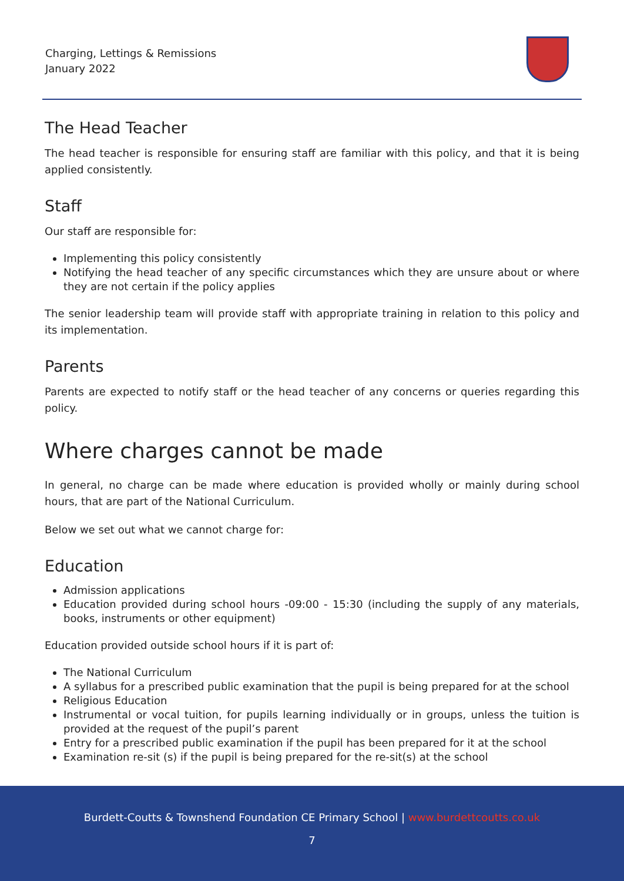Charging, Lettings & Remissions
January 2022
The Head Teacher
The head teacher is responsible for ensuring staff are familiar with this policy, and that it is being applied consistently.
Staff
Our staff are responsible for:
Implementing this policy consistently
Notifying the head teacher of any specific circumstances which they are unsure about or where they are not certain if the policy applies
The senior leadership team will provide staff with appropriate training in relation to this policy and its implementation.
Parents
Parents are expected to notify staff or the head teacher of any concerns or queries regarding this policy.
Where charges cannot be made
In general, no charge can be made where education is provided wholly or mainly during school hours, that are part of the National Curriculum.
Below we set out what we cannot charge for:
Education
Admission applications
Education provided during school hours -09:00 - 15:30 (including the supply of any materials, books, instruments or other equipment)
Education provided outside school hours if it is part of:
The National Curriculum
A syllabus for a prescribed public examination that the pupil is being prepared for at the school
Religious Education
Instrumental or vocal tuition, for pupils learning individually or in groups, unless the tuition is provided at the request of the pupil’s parent
Entry for a prescribed public examination if the pupil has been prepared for it at the school
Examination re-sit (s) if the pupil is being prepared for the re-sit(s) at the school
Burdett-Coutts & Townshend Foundation CE Primary School | www.burdettcoutts.co.uk
7